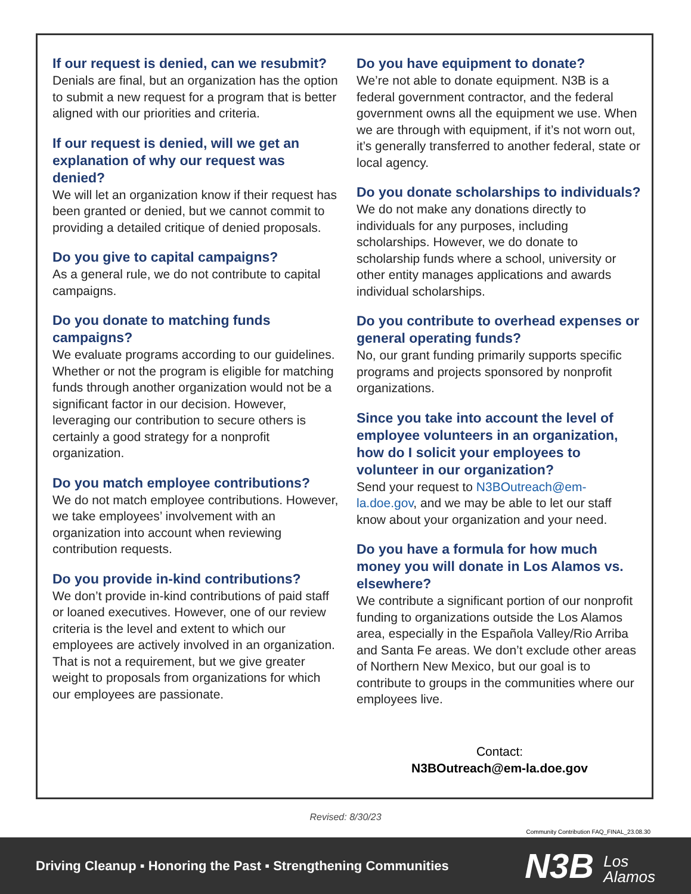If our request is denied, can we resubmit?
Denials are final, but an organization has the option to submit a new request for a program that is better aligned with our priorities and criteria.
If our request is denied, will we get an explanation of why our request was denied?
We will let an organization know if their request has been granted or denied, but we cannot commit to providing a detailed critique of denied proposals.
Do you give to capital campaigns?
As a general rule, we do not contribute to capital campaigns.
Do you donate to matching funds campaigns?
We evaluate programs according to our guidelines. Whether or not the program is eligible for matching funds through another organization would not be a significant factor in our decision. However, leveraging our contribution to secure others is certainly a good strategy for a nonprofit organization.
Do you match employee contributions?
We do not match employee contributions. However, we take employees’ involvement with an organization into account when reviewing contribution requests.
Do you provide in-kind contributions?
We don’t provide in-kind contributions of paid staff or loaned executives. However, one of our review criteria is the level and extent to which our employees are actively involved in an organization. That is not a requirement, but we give greater weight to proposals from organizations for which our employees are passionate.
Do you have equipment to donate?
We’re not able to donate equipment. N3B is a federal government contractor, and the federal government owns all the equipment we use. When we are through with equipment, if it’s not worn out, it’s generally transferred to another federal, state or local agency.
Do you donate scholarships to individuals?
We do not make any donations directly to individuals for any purposes, including scholarships. However, we do donate to scholarship funds where a school, university or other entity manages applications and awards individual scholarships.
Do you contribute to overhead expenses or general operating funds?
No, our grant funding primarily supports specific programs and projects sponsored by nonprofit organizations.
Since you take into account the level of employee volunteers in an organization, how do I solicit your employees to volunteer in our organization?
Send your request to N3BOutreach@em-la.doe.gov, and we may be able to let our staff know about your organization and your need.
Do you have a formula for how much money you will donate in Los Alamos vs. elsewhere?
We contribute a significant portion of our nonprofit funding to organizations outside the Los Alamos area, especially in the Española Valley/Rio Arriba and Santa Fe areas. We don’t exclude other areas of Northern New Mexico, but our goal is to contribute to groups in the communities where our employees live.
Contact:
N3BOutreach@em-la.doe.gov
Revised: 8/30/23
Community Contribution FAQ_FINAL_23.08.30
Driving Cleanup ▪ Honoring the Past ▪ Strengthening Communities
N3B Los
Alamos